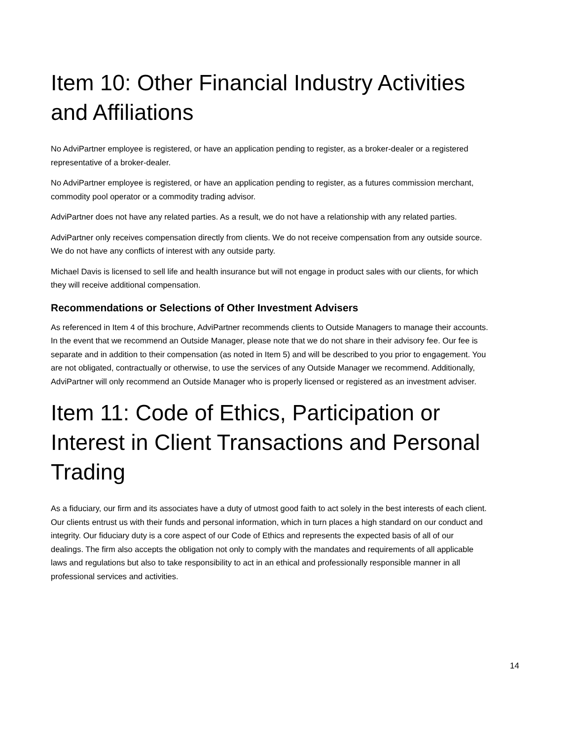Item 10: Other Financial Industry Activities and Affiliations
No AdviPartner employee is registered, or have an application pending to register, as a broker-dealer or a registered representative of a broker-dealer.
No AdviPartner employee is registered, or have an application pending to register, as a futures commission merchant, commodity pool operator or a commodity trading advisor.
AdviPartner does not have any related parties. As a result, we do not have a relationship with any related parties.
AdviPartner only receives compensation directly from clients. We do not receive compensation from any outside source. We do not have any conflicts of interest with any outside party.
Michael Davis is licensed to sell life and health insurance but will not engage in product sales with our clients, for which they will receive additional compensation.
Recommendations or Selections of Other Investment Advisers
As referenced in Item 4 of this brochure, AdviPartner recommends clients to Outside Managers to manage their accounts. In the event that we recommend an Outside Manager, please note that we do not share in their advisory fee. Our fee is separate and in addition to their compensation (as noted in Item 5) and will be described to you prior to engagement. You are not obligated, contractually or otherwise, to use the services of any Outside Manager we recommend. Additionally, AdviPartner will only recommend an Outside Manager who is properly licensed or registered as an investment adviser.
Item 11: Code of Ethics, Participation or Interest in Client Transactions and Personal Trading
As a fiduciary, our firm and its associates have a duty of utmost good faith to act solely in the best interests of each client. Our clients entrust us with their funds and personal information, which in turn places a high standard on our conduct and integrity. Our fiduciary duty is a core aspect of our Code of Ethics and represents the expected basis of all of our dealings. The firm also accepts the obligation not only to comply with the mandates and requirements of all applicable laws and regulations but also to take responsibility to act in an ethical and professionally responsible manner in all professional services and activities.
14